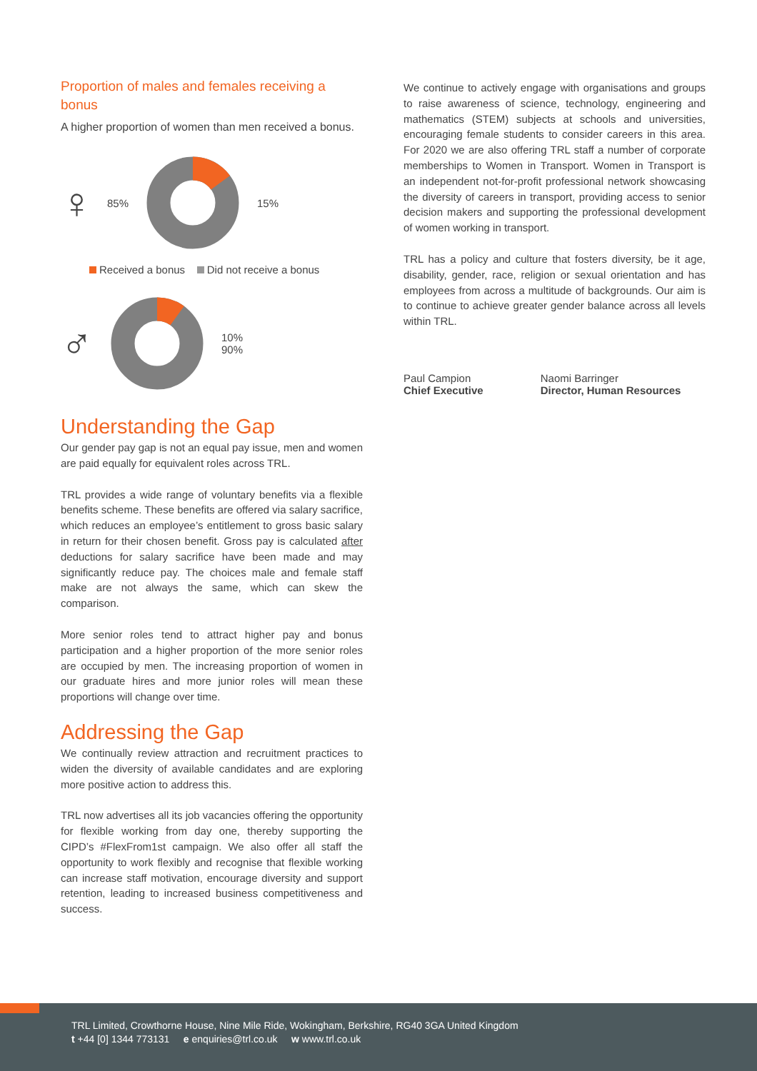Proportion of males and females receiving a bonus
A higher proportion of women than men received a bonus.
♀ 85% 15%
Received a bonus Did not receive a bonus
♂ 10%
90%
Understanding the Gap
Our gender pay gap is not an equal pay issue, men and women are paid equally for equivalent roles across TRL.
TRL provides a wide range of voluntary benefits via a flexible benefits scheme. These benefits are offered via salary sacrifice, which reduces an employee’s entitlement to gross basic salary in return for their chosen benefit. Gross pay is calculated after deductions for salary sacrifice have been made and may significantly reduce pay. The choices male and female staff make are not always the same, which can skew the comparison.
More senior roles tend to attract higher pay and bonus participation and a higher proportion of the more senior roles are occupied by men. The increasing proportion of women in our graduate hires and more junior roles will mean these proportions will change over time.
Addressing the Gap
We continually review attraction and recruitment practices to widen the diversity of available candidates and are exploring more positive action to address this.
TRL now advertises all its job vacancies offering the opportunity for flexible working from day one, thereby supporting the CIPD’s #FlexFrom1st campaign. We also offer all staff the opportunity to work flexibly and recognise that flexible working can increase staff motivation, encourage diversity and support retention, leading to increased business competitiveness and success.
We continue to actively engage with organisations and groups to raise awareness of science, technology, engineering and mathematics (STEM) subjects at schools and universities, encouraging female students to consider careers in this area. For 2020 we are also offering TRL staff a number of corporate memberships to Women in Transport. Women in Transport is an independent not-for-profit professional network showcasing the diversity of careers in transport, providing access to senior decision makers and supporting the professional development of women working in transport.
TRL has a policy and culture that fosters diversity, be it age, disability, gender, race, religion or sexual orientation and has employees from across a multitude of backgrounds. Our aim is to continue to achieve greater gender balance across all levels within TRL.
Paul Campion
Chief Executive
Naomi Barringer
Director, Human Resources
TRL Limited, Crowthorne House, Nine Mile Ride, Wokingham, Berkshire, RG40 3GA United Kingdom
t +44 [0] 1344 773131 e enquiries@trl.co.uk w www.trl.co.uk